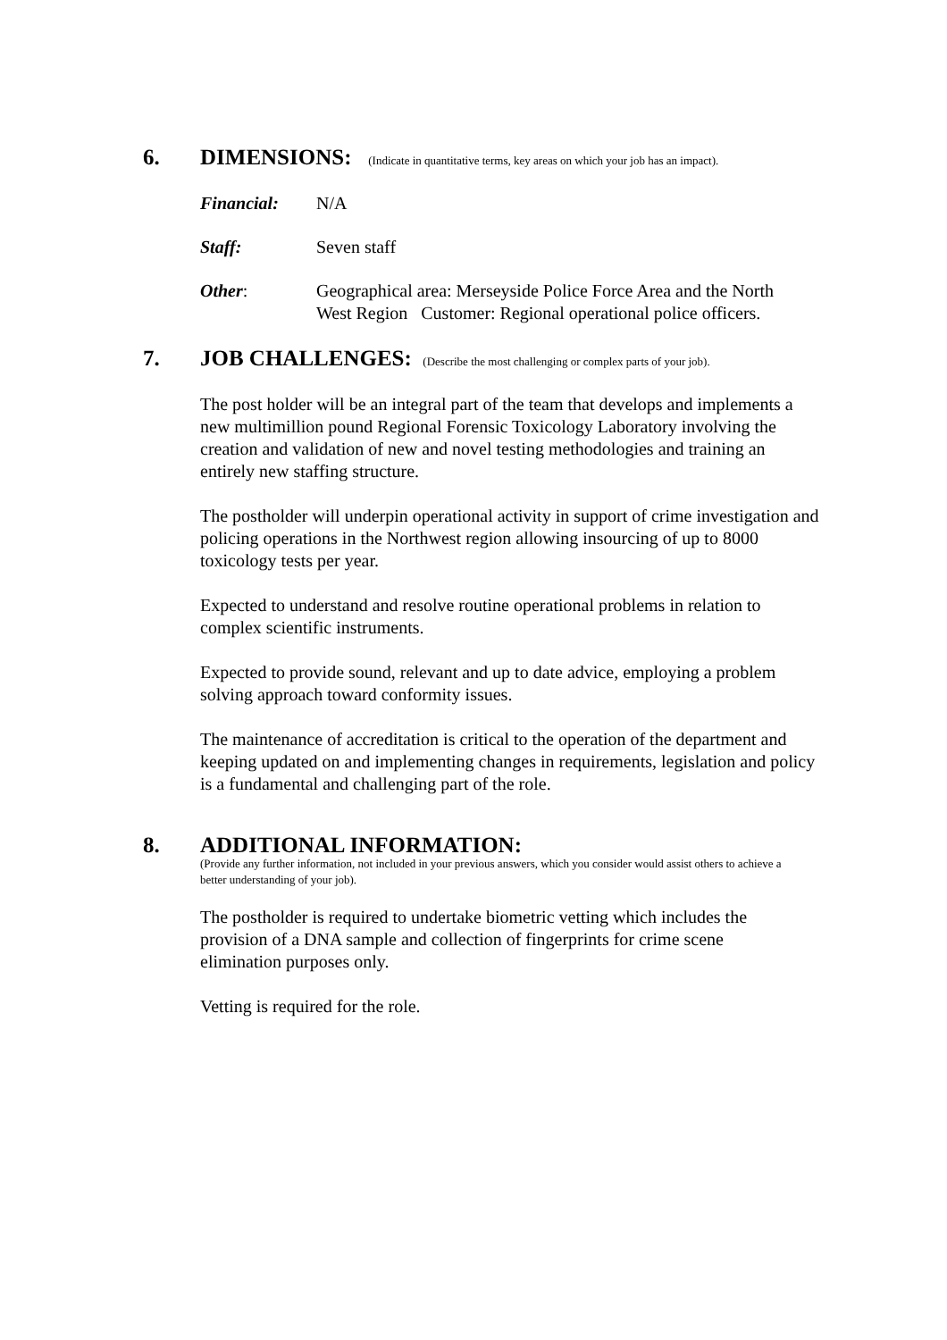6. DIMENSIONS: (Indicate in quantitative terms, key areas on which your job has an impact).
Financial: N/A
Staff: Seven staff
Other: Geographical area: Merseyside Police Force Area and the North
West Region Customer: Regional operational police officers.
7. JOB CHALLENGES: (Describe the most challenging or complex parts of your job).
The post holder will be an integral part of the team that develops and implements a new multimillion pound Regional Forensic Toxicology Laboratory involving the creation and validation of new and novel testing methodologies and training an entirely new staffing structure.
The postholder will underpin operational activity in support of crime investigation and policing operations in the Northwest region allowing insourcing of up to 8000 toxicology tests per year.
Expected to understand and resolve routine operational problems in relation to complex scientific instruments.
Expected to provide sound, relevant and up to date advice, employing a problem solving approach toward conformity issues.
The maintenance of accreditation is critical to the operation of the department and keeping updated on and implementing changes in requirements, legislation and policy is a fundamental and challenging part of the role.
8. ADDITIONAL INFORMATION:
(Provide any further information, not included in your previous answers, which you consider would assist others to achieve a better understanding of your job).
The postholder is required to undertake biometric vetting which includes the provision of a DNA sample and collection of fingerprints for crime scene elimination purposes only.
Vetting is required for the role.